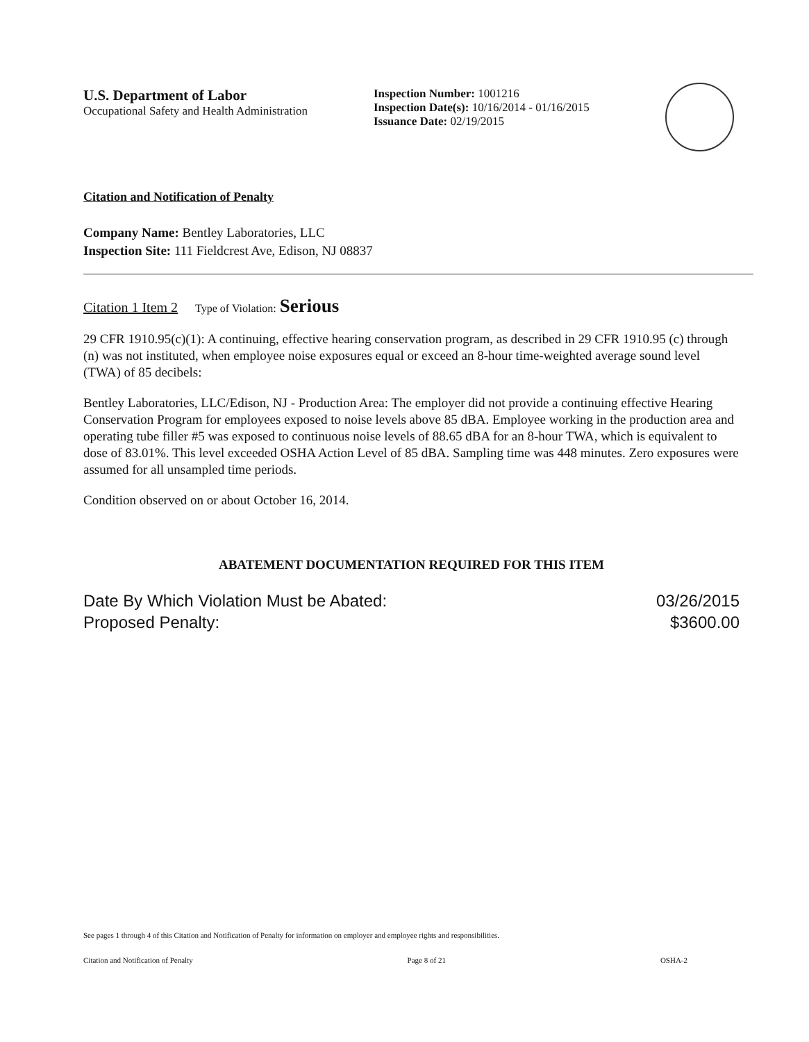U.S. Department of Labor
Occupational Safety and Health Administration
Inspection Number: 1001216
Inspection Date(s): 10/16/2014 - 01/16/2015
Issuance Date: 02/19/2015
Citation and Notification of Penalty
Company Name: Bentley Laboratories, LLC
Inspection Site: 111 Fieldcrest Ave, Edison, NJ 08837
Citation 1 Item 2 Type of Violation: Serious
29 CFR 1910.95(c)(1): A continuing, effective hearing conservation program, as described in 29 CFR 1910.95 (c) through (n) was not instituted, when employee noise exposures equal or exceed an 8-hour time-weighted average sound level (TWA) of 85 decibels:
Bentley Laboratories, LLC/Edison, NJ - Production Area: The employer did not provide a continuing effective Hearing Conservation Program for employees exposed to noise levels above 85 dBA. Employee working in the production area and operating tube filler #5 was exposed to continuous noise levels of 88.65 dBA for an 8-hour TWA, which is equivalent to dose of 83.01%. This level exceeded OSHA Action Level of 85 dBA. Sampling time was 448 minutes. Zero exposures were assumed for all unsampled time periods.
Condition observed on or about October 16, 2014.
ABATEMENT DOCUMENTATION REQUIRED FOR THIS ITEM
Date By Which Violation Must be Abated: 03/26/2015
Proposed Penalty: $3600.00
See pages 1 through 4 of this Citation and Notification of Penalty for information on employer and employee rights and responsibilities.
Citation and Notification of Penalty Page 8 of 21 OSHA-2